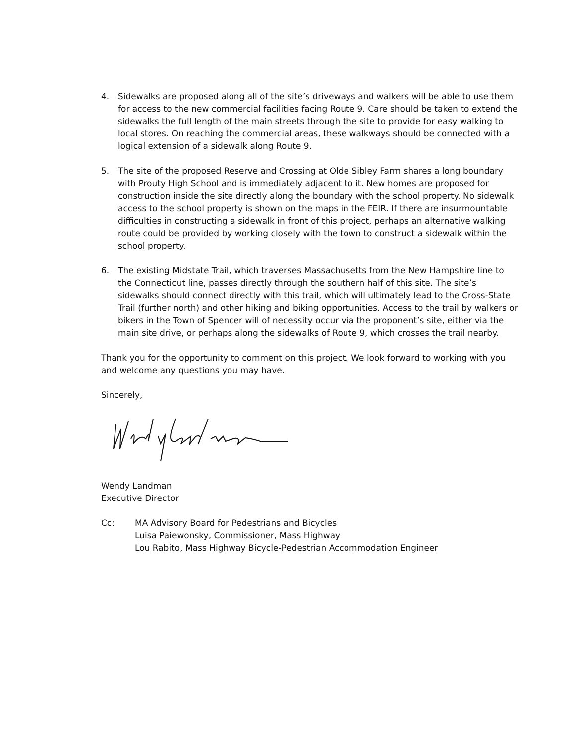4. Sidewalks are proposed along all of the site’s driveways and walkers will be able to use them for access to the new commercial facilities facing Route 9. Care should be taken to extend the sidewalks the full length of the main streets through the site to provide for easy walking to local stores. On reaching the commercial areas, these walkways should be connected with a logical extension of a sidewalk along Route 9.
5. The site of the proposed Reserve and Crossing at Olde Sibley Farm shares a long boundary with Prouty High School and is immediately adjacent to it. New homes are proposed for construction inside the site directly along the boundary with the school property. No sidewalk access to the school property is shown on the maps in the FEIR. If there are insurmountable difficulties in constructing a sidewalk in front of this project, perhaps an alternative walking route could be provided by working closely with the town to construct a sidewalk within the school property.
6. The existing Midstate Trail, which traverses Massachusetts from the New Hampshire line to the Connecticut line, passes directly through the southern half of this site. The site’s sidewalks should connect directly with this trail, which will ultimately lead to the Cross-State Trail (further north) and other hiking and biking opportunities. Access to the trail by walkers or bikers in the Town of Spencer will of necessity occur via the proponent’s site, either via the main site drive, or perhaps along the sidewalks of Route 9, which crosses the trail nearby.
Thank you for the opportunity to comment on this project. We look forward to working with you and welcome any questions you may have.
Sincerely,
Wendy Landman
Executive Director
Cc: MA Advisory Board for Pedestrians and Bicycles
Luisa Paiewonsky, Commissioner, Mass Highway
Lou Rabito, Mass Highway Bicycle-Pedestrian Accommodation Engineer